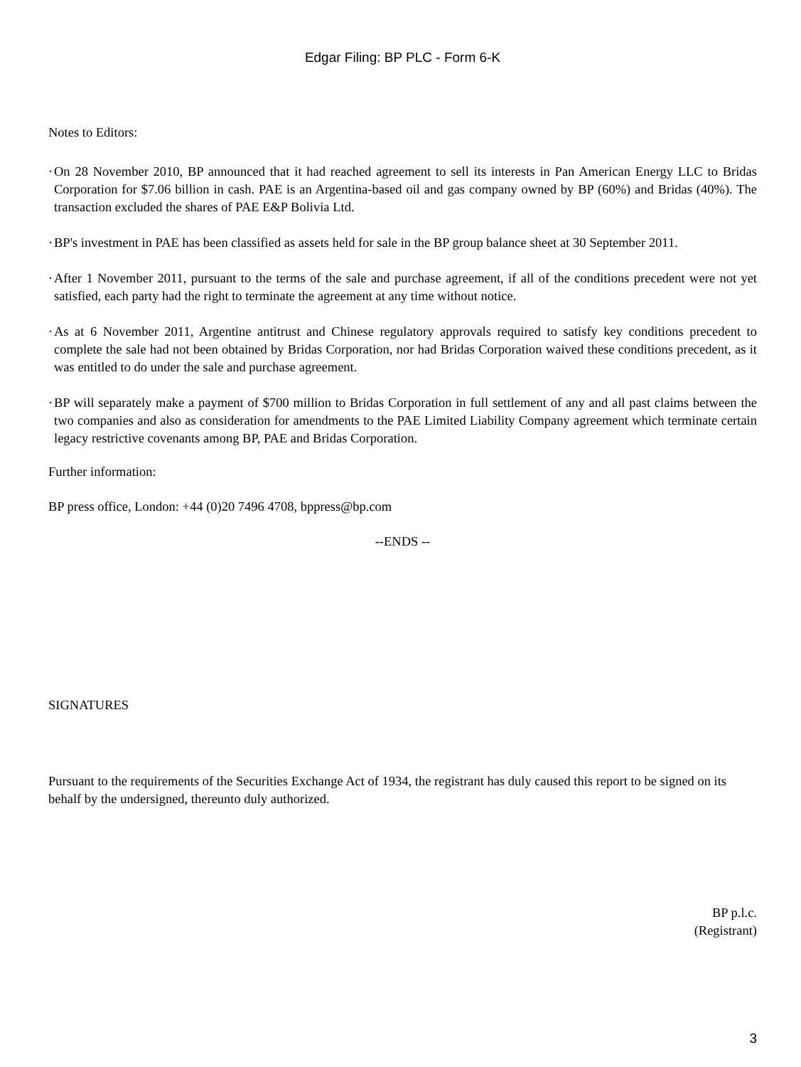Edgar Filing: BP PLC - Form 6-K
Notes to Editors:
·
On 28 November 2010, BP announced that it had reached agreement to sell its interests in Pan American Energy LLC to Bridas Corporation for $7.06 billion in cash. PAE is an Argentina-based oil and gas company owned by BP (60%) and Bridas (40%). The transaction excluded the shares of PAE E&P Bolivia Ltd.
·
BP's investment in PAE has been classified as assets held for sale in the BP group balance sheet at 30 September 2011.
·
After 1 November 2011, pursuant to the terms of the sale and purchase agreement, if all of the conditions precedent were not yet satisfied, each party had the right to terminate the agreement at any time without notice.
·
As at 6 November 2011, Argentine antitrust and Chinese regulatory approvals required to satisfy key conditions precedent to complete the sale had not been obtained by Bridas Corporation, nor had Bridas Corporation waived these conditions precedent, as it was entitled to do under the sale and purchase agreement.
·
BP will separately make a payment of $700 million to Bridas Corporation in full settlement of any and all past claims between the two companies and also as consideration for amendments to the PAE Limited Liability Company agreement which terminate certain legacy restrictive covenants among BP, PAE and Bridas Corporation.
Further information:
BP press office, London: +44 (0)20 7496 4708, bppress@bp.com
--ENDS --
SIGNATURES
Pursuant to the requirements of the Securities Exchange Act of 1934, the registrant has duly caused this report to be signed on its behalf by the undersigned, thereunto duly authorized.
BP p.l.c.
(Registrant)
3